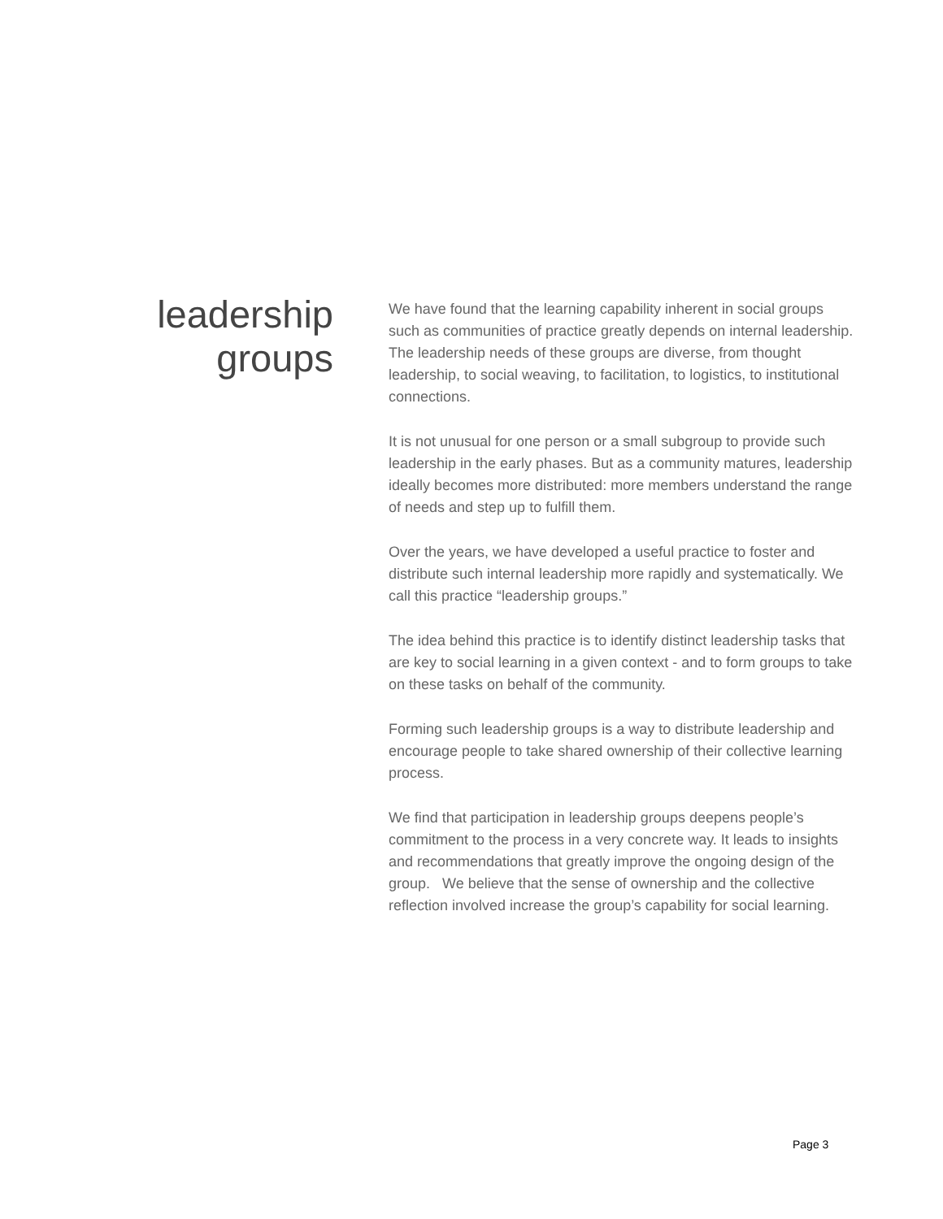leadership
groups
We have found that the learning capability inherent in social groups such as communities of practice greatly depends on internal leadership. The leadership needs of these groups are diverse, from thought leadership, to social weaving, to facilitation, to logistics, to institutional connections.
It is not unusual for one person or a small subgroup to provide such leadership in the early phases. But as a community matures, leadership ideally becomes more distributed: more members understand the range of needs and step up to fulfill them.
Over the years, we have developed a useful practice to foster and distribute such internal leadership more rapidly and systematically. We call this practice “leadership groups.”
The idea behind this practice is to identify distinct leadership tasks that are key to social learning in a given context - and to form groups to take on these tasks on behalf of the community.
Forming such leadership groups is a way to distribute leadership and encourage people to take shared ownership of their collective learning process.
We find that participation in leadership groups deepens people’s commitment to the process in a very concrete way. It leads to insights and recommendations that greatly improve the ongoing design of the group. We believe that the sense of ownership and the collective reflection involved increase the group’s capability for social learning.
Page 3